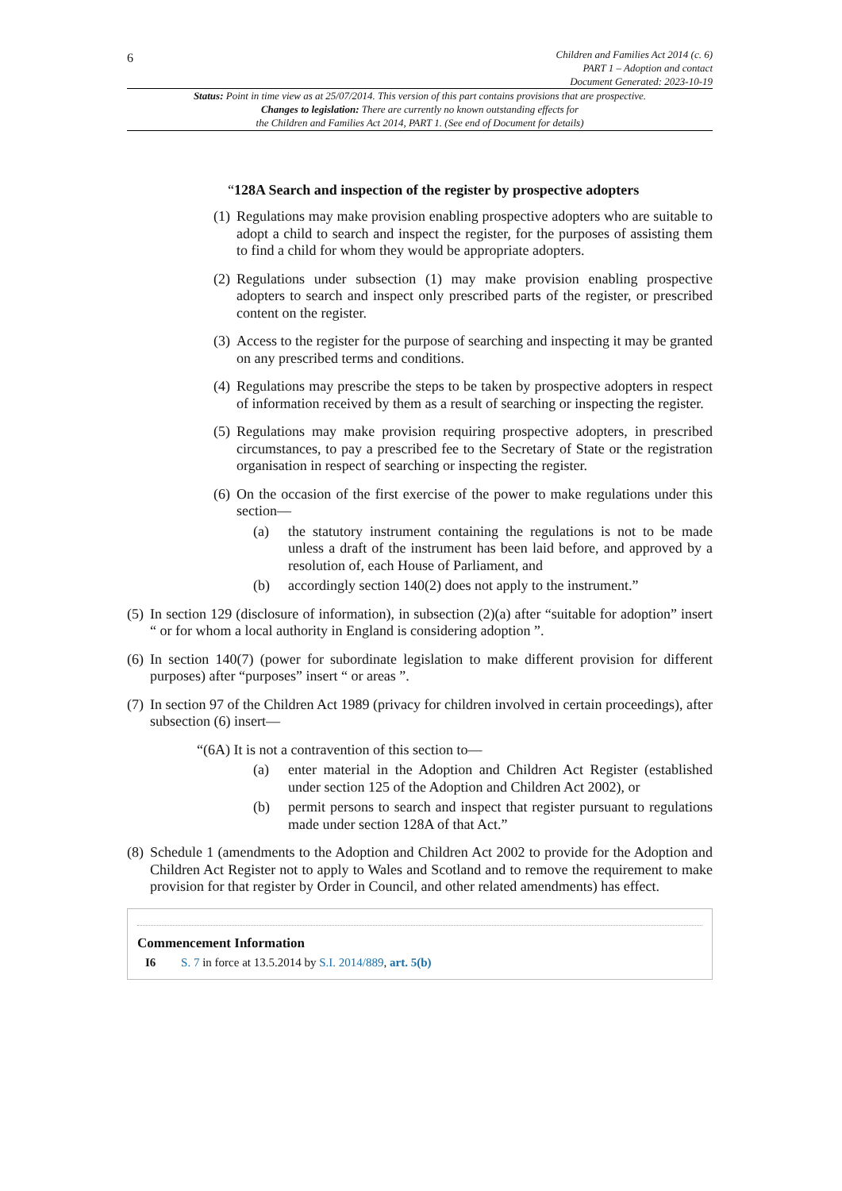6
Children and Families Act 2014 (c. 6)
PART 1 – Adoption and contact
Document Generated: 2023-10-19
Status: Point in time view as at 25/07/2014. This version of this part contains provisions that are prospective.
Changes to legislation: There are currently no known outstanding effects for
the Children and Families Act 2014, PART 1. (See end of Document for details)
“128A Search and inspection of the register by prospective adopters
(1) Regulations may make provision enabling prospective adopters who are suitable to adopt a child to search and inspect the register, for the purposes of assisting them to find a child for whom they would be appropriate adopters.
(2) Regulations under subsection (1) may make provision enabling prospective adopters to search and inspect only prescribed parts of the register, or prescribed content on the register.
(3) Access to the register for the purpose of searching and inspecting it may be granted on any prescribed terms and conditions.
(4) Regulations may prescribe the steps to be taken by prospective adopters in respect of information received by them as a result of searching or inspecting the register.
(5) Regulations may make provision requiring prospective adopters, in prescribed circumstances, to pay a prescribed fee to the Secretary of State or the registration organisation in respect of searching or inspecting the register.
(6) On the occasion of the first exercise of the power to make regulations under this section—
(a) the statutory instrument containing the regulations is not to be made unless a draft of the instrument has been laid before, and approved by a resolution of, each House of Parliament, and
(b) accordingly section 140(2) does not apply to the instrument.”
(5) In section 129 (disclosure of information), in subsection (2)(a) after “suitable for adoption” insert “ or for whom a local authority in England is considering adoption ”.
(6) In section 140(7) (power for subordinate legislation to make different provision for different purposes) after “purposes” insert “ or areas ”.
(7) In section 97 of the Children Act 1989 (privacy for children involved in certain proceedings), after subsection (6) insert—
“(6A) It is not a contravention of this section to—
(a) enter material in the Adoption and Children Act Register (established under section 125 of the Adoption and Children Act 2002), or
(b) permit persons to search and inspect that register pursuant to regulations made under section 128A of that Act.”
(8) Schedule 1 (amendments to the Adoption and Children Act 2002 to provide for the Adoption and Children Act Register not to apply to Wales and Scotland and to remove the requirement to make provision for that register by Order in Council, and other related amendments) has effect.
Commencement Information
I6 S. 7 in force at 13.5.2014 by S.I. 2014/889, art. 5(b)